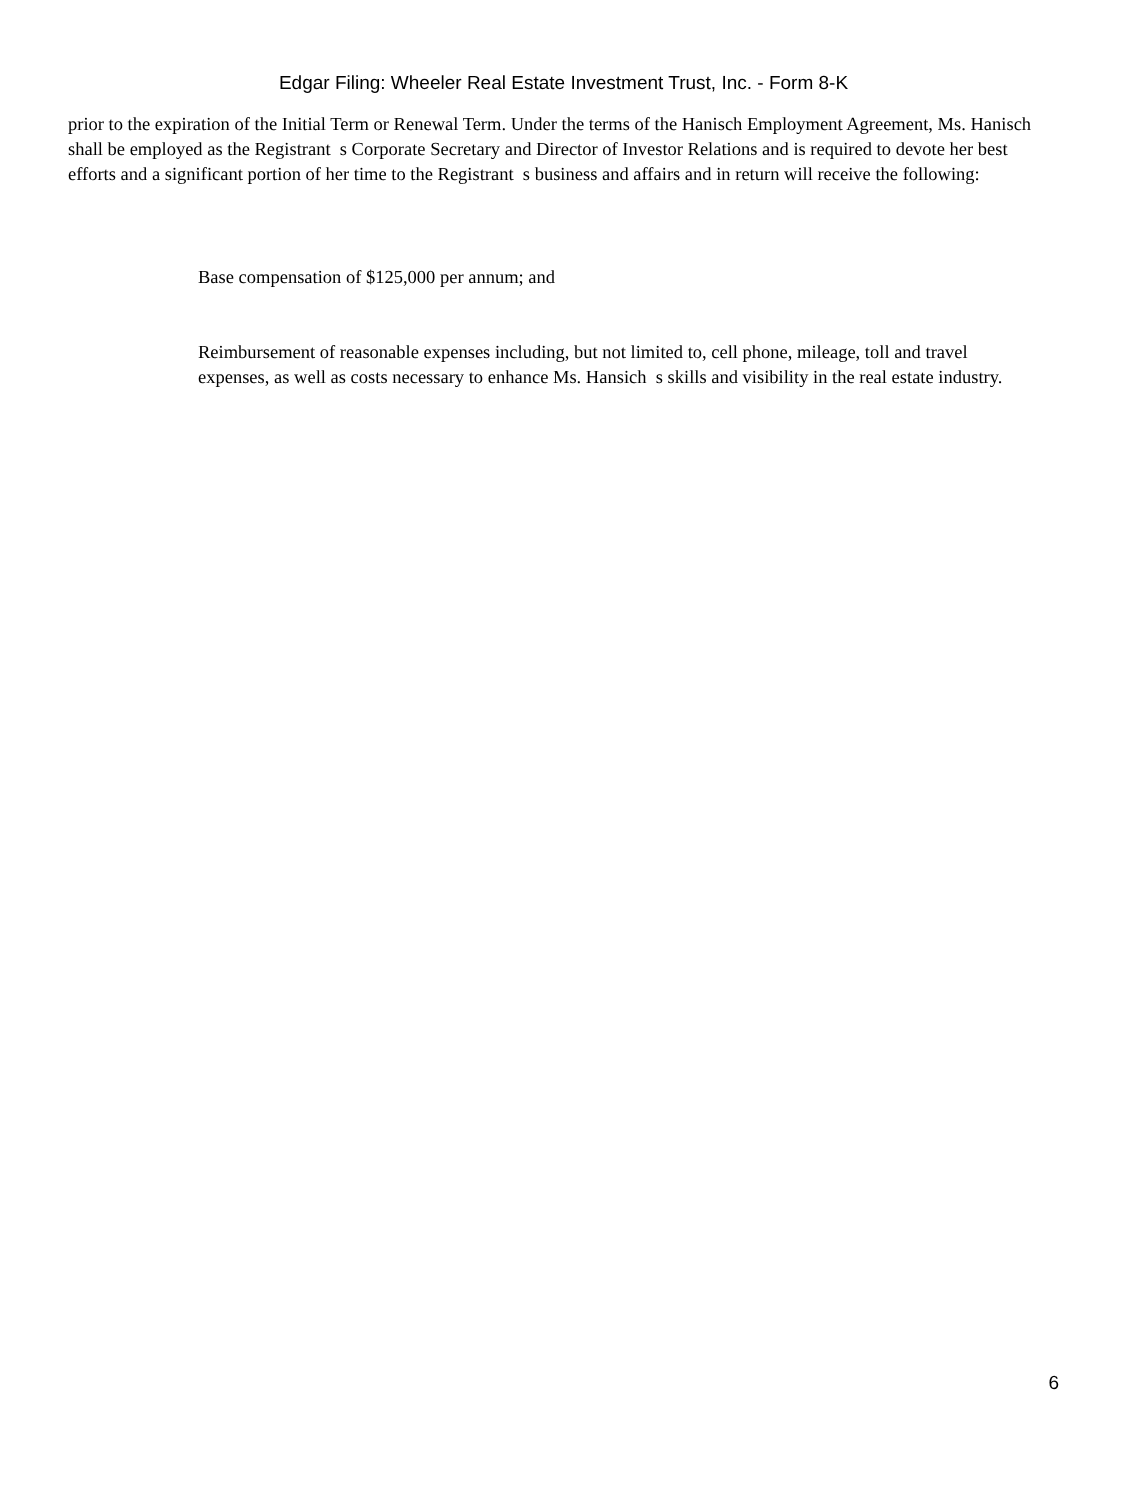Edgar Filing: Wheeler Real Estate Investment Trust, Inc. - Form 8-K
prior to the expiration of the Initial Term or Renewal Term. Under the terms of the Hanisch Employment Agreement, Ms. Hanisch shall be employed as the Registrant s Corporate Secretary and Director of Investor Relations and is required to devote her best efforts and a significant portion of her time to the Registrant s business and affairs and in return will receive the following:
Base compensation of $125,000 per annum; and
Reimbursement of reasonable expenses including, but not limited to, cell phone, mileage, toll and travel expenses, as well as costs necessary to enhance Ms. Hansich s skills and visibility in the real estate industry.
6